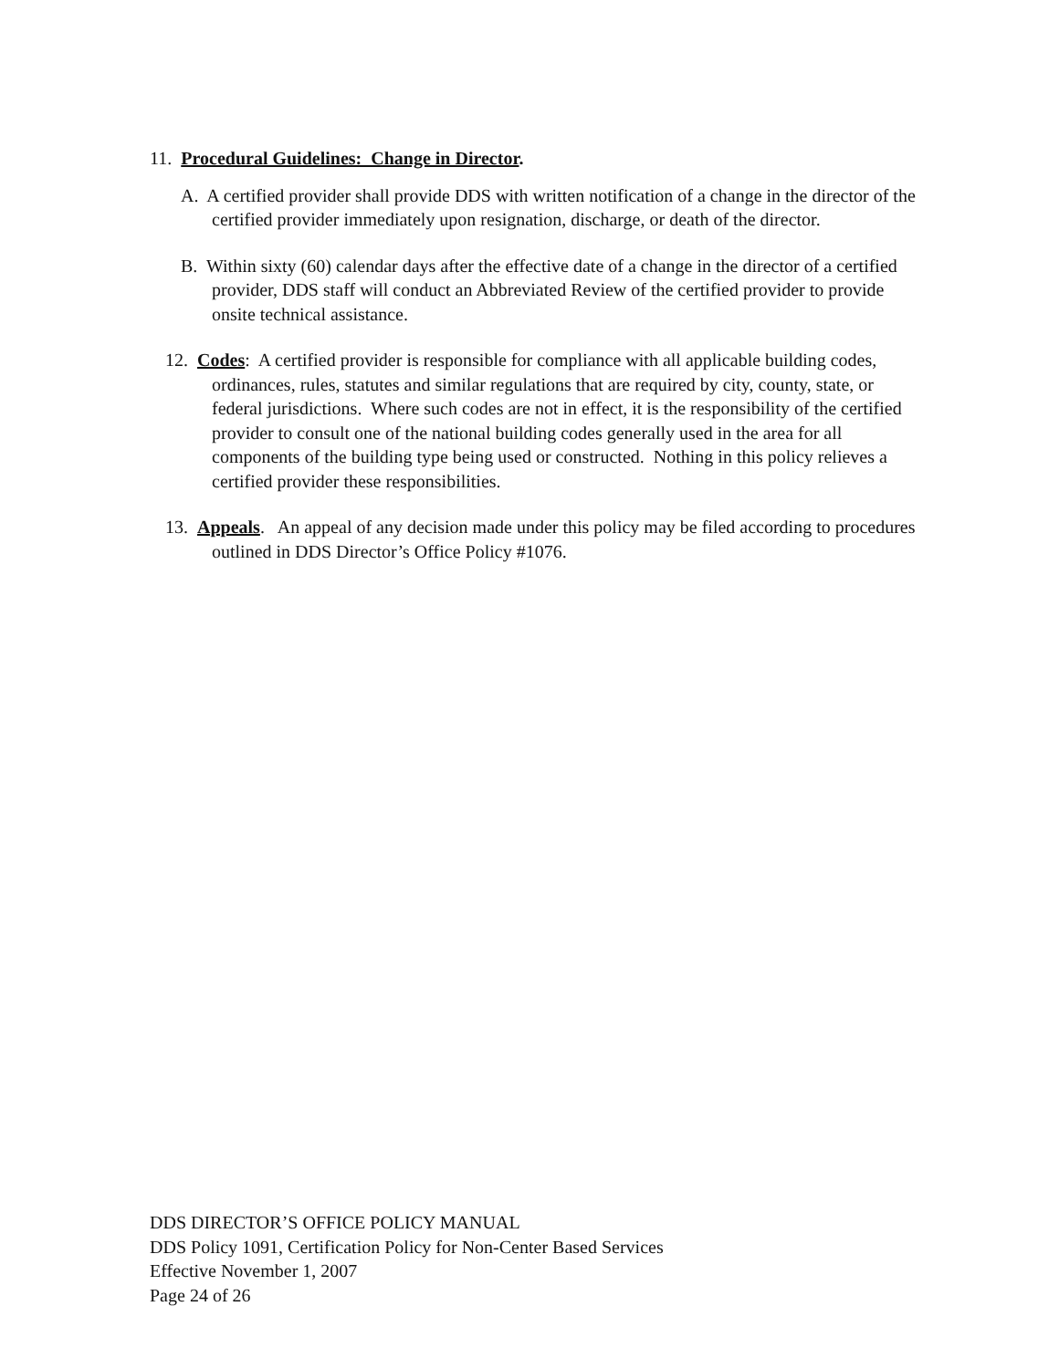11. Procedural Guidelines: Change in Director.
A. A certified provider shall provide DDS with written notification of a change in the director of the certified provider immediately upon resignation, discharge, or death of the director.
B. Within sixty (60) calendar days after the effective date of a change in the director of a certified provider, DDS staff will conduct an Abbreviated Review of the certified provider to provide onsite technical assistance.
12. Codes: A certified provider is responsible for compliance with all applicable building codes, ordinances, rules, statutes and similar regulations that are required by city, county, state, or federal jurisdictions. Where such codes are not in effect, it is the responsibility of the certified provider to consult one of the national building codes generally used in the area for all components of the building type being used or constructed. Nothing in this policy relieves a certified provider these responsibilities.
13. Appeals. An appeal of any decision made under this policy may be filed according to procedures outlined in DDS Director’s Office Policy #1076.
DDS DIRECTOR’S OFFICE POLICY MANUAL
DDS Policy 1091, Certification Policy for Non-Center Based Services
Effective November 1, 2007
Page 24 of 26